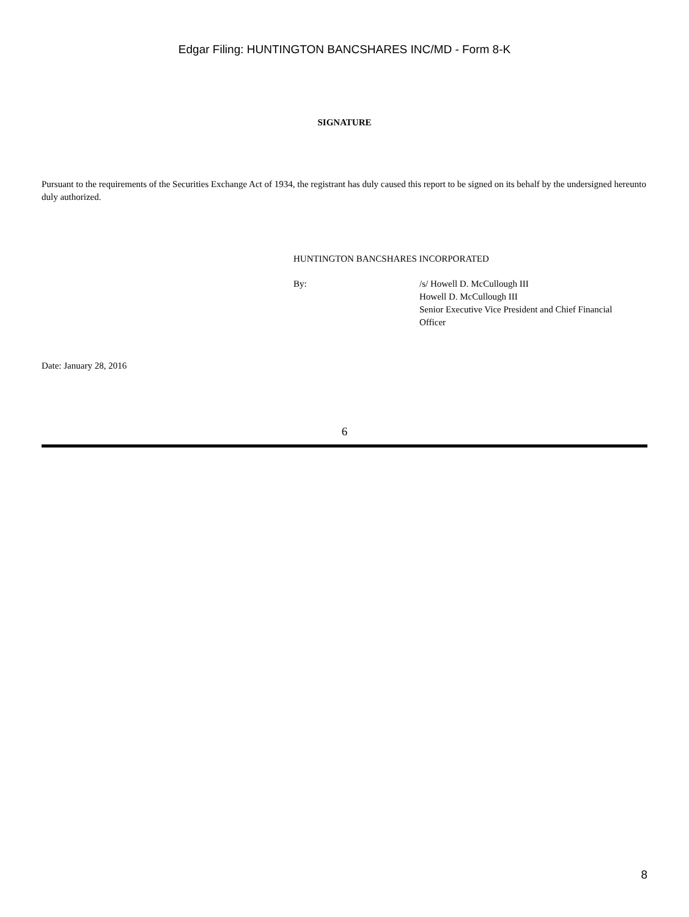Edgar Filing: HUNTINGTON BANCSHARES INC/MD - Form 8-K
SIGNATURE
Pursuant to the requirements of the Securities Exchange Act of 1934, the registrant has duly caused this report to be signed on its behalf by the undersigned hereunto duly authorized.
HUNTINGTON BANCSHARES INCORPORATED
By: /s/ Howell D. McCullough III
Howell D. McCullough III
Senior Executive Vice President and Chief Financial
Officer
Date: January 28, 2016
6
8